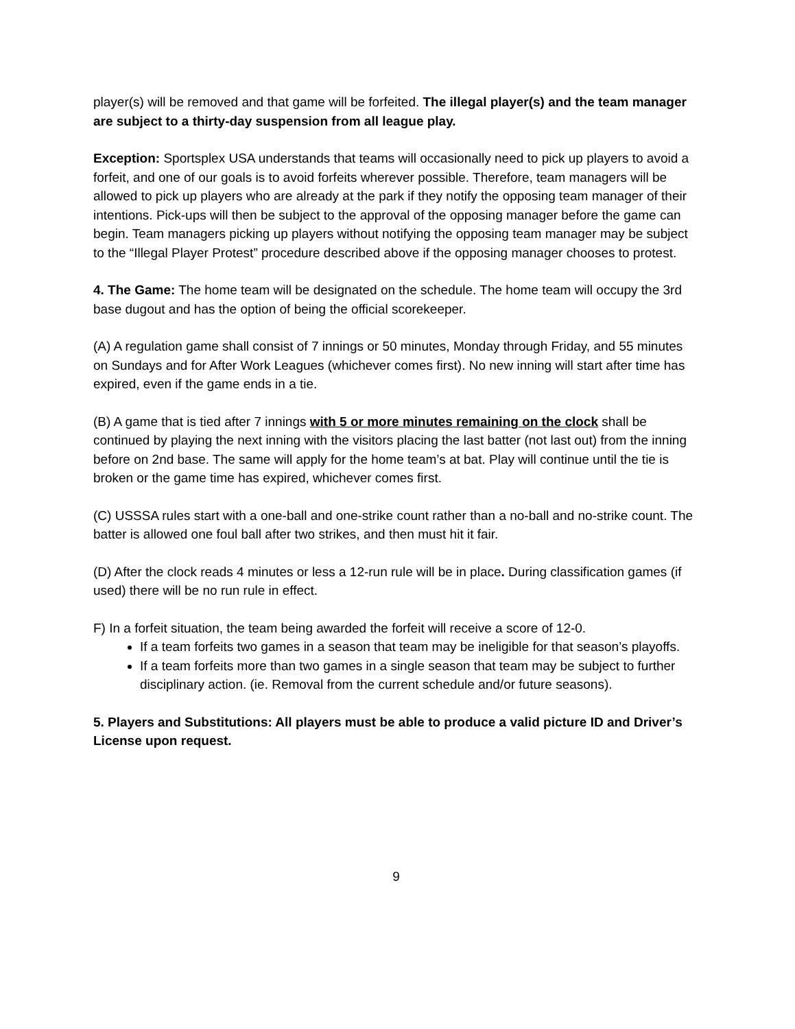player(s) will be removed and that game will be forfeited. The illegal player(s) and the team manager are subject to a thirty-day suspension from all league play.
Exception: Sportsplex USA understands that teams will occasionally need to pick up players to avoid a forfeit, and one of our goals is to avoid forfeits wherever possible. Therefore, team managers will be allowed to pick up players who are already at the park if they notify the opposing team manager of their intentions. Pick-ups will then be subject to the approval of the opposing manager before the game can begin. Team managers picking up players without notifying the opposing team manager may be subject to the “Illegal Player Protest” procedure described above if the opposing manager chooses to protest.
4. The Game: The home team will be designated on the schedule. The home team will occupy the 3rd base dugout and has the option of being the official scorekeeper.
(A) A regulation game shall consist of 7 innings or 50 minutes, Monday through Friday, and 55 minutes on Sundays and for After Work Leagues (whichever comes first). No new inning will start after time has expired, even if the game ends in a tie.
(B) A game that is tied after 7 innings with 5 or more minutes remaining on the clock shall be continued by playing the next inning with the visitors placing the last batter (not last out) from the inning before on 2nd base. The same will apply for the home team’s at bat. Play will continue until the tie is broken or the game time has expired, whichever comes first.
(C) USSSA rules start with a one-ball and one-strike count rather than a no-ball and no-strike count. The batter is allowed one foul ball after two strikes, and then must hit it fair.
(D) After the clock reads 4 minutes or less a 12-run rule will be in place. During classification games (if used) there will be no run rule in effect.
F) In a forfeit situation, the team being awarded the forfeit will receive a score of 12-0.
If a team forfeits two games in a season that team may be ineligible for that season’s playoffs.
If a team forfeits more than two games in a single season that team may be subject to further disciplinary action. (ie. Removal from the current schedule and/or future seasons).
5. Players and Substitutions: All players must be able to produce a valid picture ID and Driver’s License upon request.
9